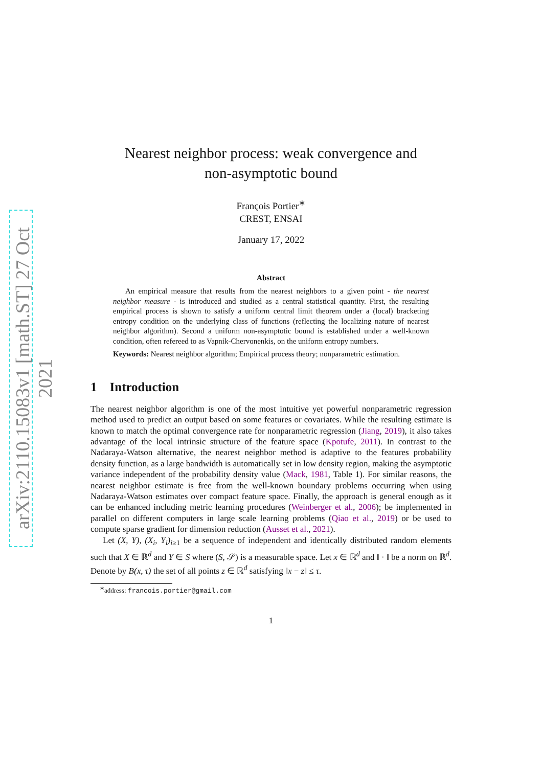arXiv:2110.15083v1 [math.ST] 27 Oct 2021
Nearest neighbor process: weak convergence and
non-asymptotic bound
François Portier<sup>∗</sup>
CREST, ENSAI
January 17, 2022
Abstract
An empirical measure that results from the nearest neighbors to a given point - the nearest neighbor measure - is introduced and studied as a central statistical quantity. First, the resulting empirical process is shown to satisfy a uniform central limit theorem under a (local) bracketing entropy condition on the underlying class of functions (reflecting the localizing nature of nearest neighbor algorithm). Second a uniform non-asymptotic bound is established under a well-known condition, often refereed to as Vapnik-Chervonenkis, on the uniform entropy numbers.
Keywords: Nearest neighbor algorithm; Empirical process theory; nonparametric estimation.
1 Introduction
The nearest neighbor algorithm is one of the most intuitive yet powerful nonparametric regression method used to predict an output based on some features or covariates. While the resulting estimate is known to match the optimal convergence rate for nonparametric regression (Jiang, 2019), it also takes advantage of the local intrinsic structure of the feature space (Kpotufe, 2011). In contrast to the Nadaraya-Watson alternative, the nearest neighbor method is adaptive to the features probability density function, as a large bandwidth is automatically set in low density region, making the asymptotic variance independent of the probability density value (Mack, 1981, Table 1). For similar reasons, the nearest neighbor estimate is free from the well-known boundary problems occurring when using Nadaraya-Watson estimates over compact feature space. Finally, the approach is general enough as it can be enhanced including metric learning procedures (Weinberger et al., 2006); be implemented in parallel on different computers in large scale learning problems (Qiao et al., 2019) or be used to compute sparse gradient for dimension reduction (Ausset et al., 2021).
Let (X, Y), (X<sub>i</sub>, Y<sub>i</sub>)<sub>i≥1</sub> be a sequence of independent and identically distributed random elements such that X ∈ ℝ<sup>d</sup> and Y ∈ S where (S, 𝒮) is a measurable space. Let x ∈ ℝ<sup>d</sup> and ‖ · ‖ be a norm on ℝ<sup>d</sup>. Denote by B(x, τ) the set of all points z ∈ ℝ<sup>d</sup> satisfying ‖x − z‖ ≤ τ.
<sup>∗</sup>address: francois.portier@gmail.com
1